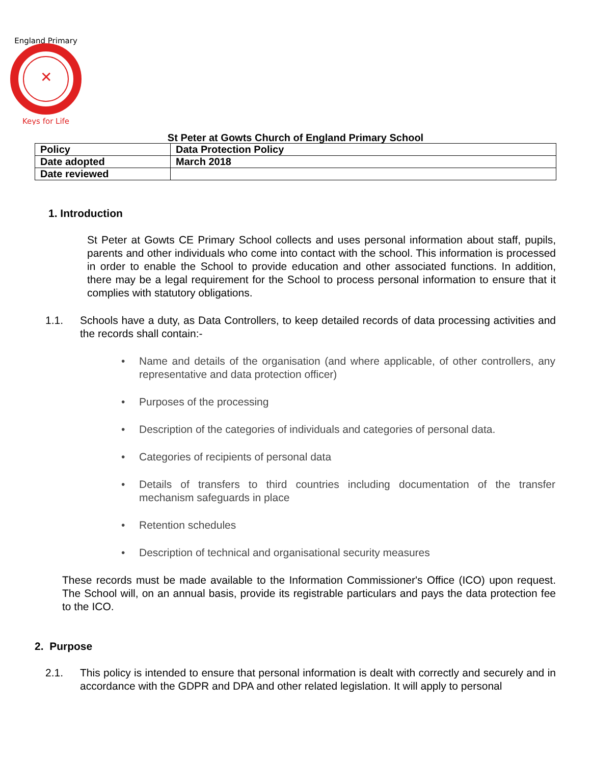England Primary
Keys for Life
✕
St Peter at Gowts Church of England Primary School
| Policy | Data Protection Policy |
| Date adopted | March 2018 |
| Date reviewed | |
1. Introduction
St Peter at Gowts CE Primary School collects and uses personal information about staff, pupils, parents and other individuals who come into contact with the school. This information is processed in order to enable the School to provide education and other associated functions. In addition, there may be a legal requirement for the School to process personal information to ensure that it complies with statutory obligations.
1.1. Schools have a duty, as Data Controllers, to keep detailed records of data processing activities and the records shall contain:-
• Name and details of the organisation (and where applicable, of other controllers, any representative and data protection officer)
• Purposes of the processing
• Description of the categories of individuals and categories of personal data.
• Categories of recipients of personal data
• Details of transfers to third countries including documentation of the transfer mechanism safeguards in place
• Retention schedules
• Description of technical and organisational security measures
These records must be made available to the Information Commissioner's Office (ICO) upon request. The School will, on an annual basis, provide its registrable particulars and pays the data protection fee to the ICO.
2. Purpose
2.1. This policy is intended to ensure that personal information is dealt with correctly and securely and in accordance with the GDPR and DPA and other related legislation. It will apply to personal